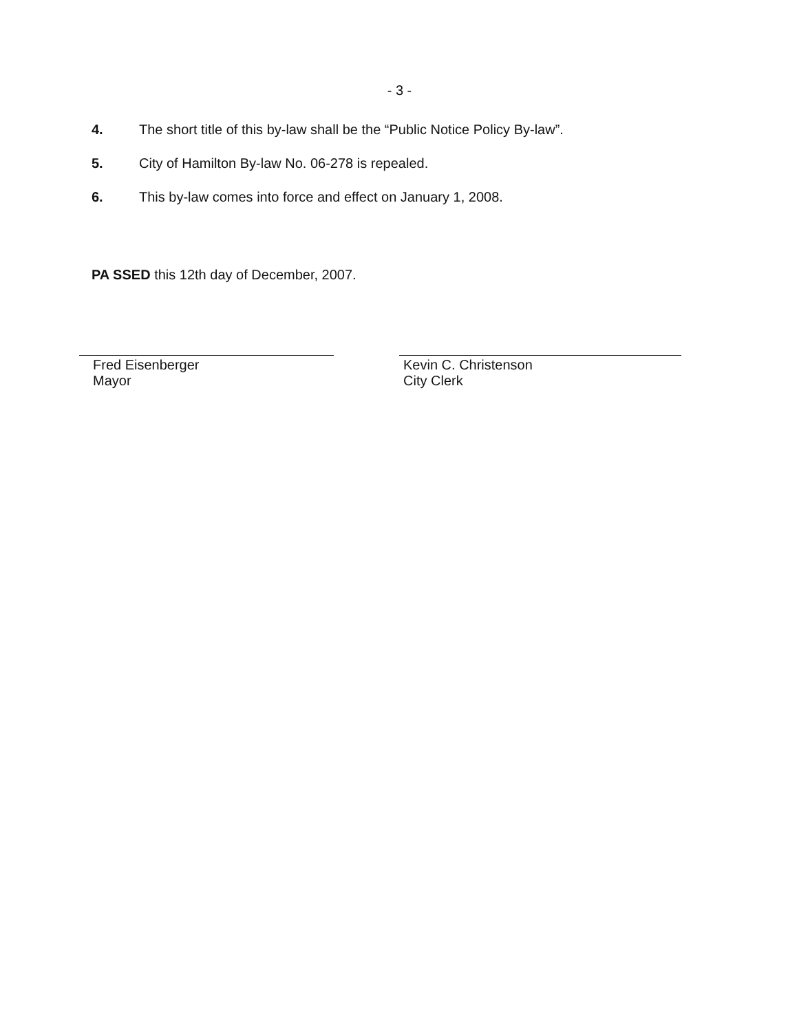- 3 -
4. The short title of this by-law shall be the “Public Notice Policy By-law”.
5. City of Hamilton By-law No. 06-278 is repealed.
6. This by-law comes into force and effect on January 1, 2008.
PA SSED this 12th day of December, 2007.
Fred Eisenberger
Mayor
Kevin C. Christenson
City Clerk